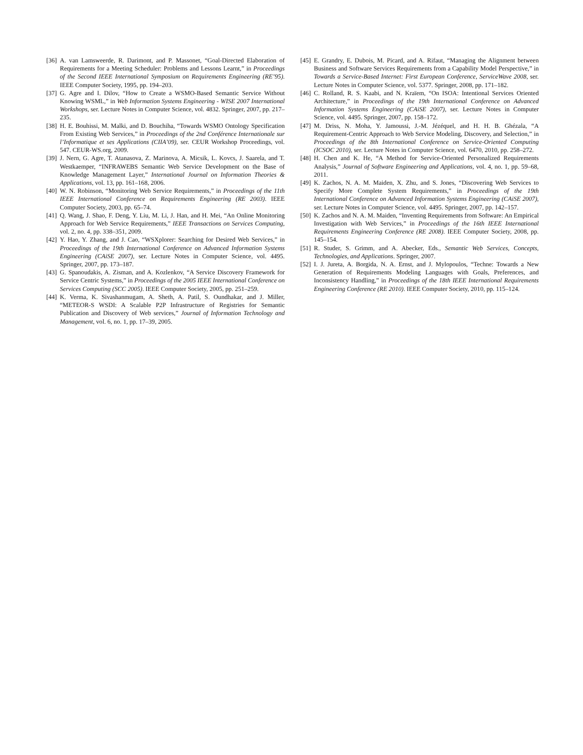[36] A. van Lamsweerde, R. Darimont, and P. Massonet, “Goal-Directed Elaboration of Requirements for a Meeting Scheduler: Problems and Lessons Learnt,” in Proceedings of the Second IEEE International Symposium on Requirements Engineering (RE’95). IEEE Computer Society, 1995, pp. 194–203.
[37] G. Agre and I. Dilov, “How to Create a WSMO-Based Semantic Service Without Knowing WSML,” in Web Information Systems Engineering - WISE 2007 International Workshops, ser. Lecture Notes in Computer Science, vol. 4832. Springer, 2007, pp. 217–235.
[38] H. E. Bouhissi, M. Malki, and D. Bouchiha, “Towards WSMO Ontology Specification From Existing Web Services,” in Proceedings of the 2nd Conférence Internationale sur l’Informatique et ses Applications (CIIA’09), ser. CEUR Workshop Proceedings, vol. 547. CEUR-WS.org, 2009.
[39] J. Nern, G. Agre, T. Atanasova, Z. Marinova, A. Micsik, L. Kovcs, J. Saarela, and T. Westkaemper, “INFRAWEBS Semantic Web Service Development on the Base of Knowledge Management Layer,” International Journal on Information Theories & Applications, vol. 13, pp. 161–168, 2006.
[40] W. N. Robinson, “Monitoring Web Service Requirements,” in Proceedings of the 11th IEEE International Conference on Requirements Engineering (RE 2003). IEEE Computer Society, 2003, pp. 65–74.
[41] Q. Wang, J. Shao, F. Deng, Y. Liu, M. Li, J. Han, and H. Mei, “An Online Monitoring Approach for Web Service Requirements,” IEEE Transactions on Services Computing, vol. 2, no. 4, pp. 338–351, 2009.
[42] Y. Hao, Y. Zhang, and J. Cao, “WSXplorer: Searching for Desired Web Services,” in Proceedings of the 19th International Conference on Advanced Information Systems Engineering (CAiSE 2007), ser. Lecture Notes in Computer Science, vol. 4495. Springer, 2007, pp. 173–187.
[43] G. Spanoudakis, A. Zisman, and A. Kozlenkov, “A Service Discovery Framework for Service Centric Systems,” in Proceedings of the 2005 IEEE International Conference on Services Computing (SCC 2005). IEEE Computer Society, 2005, pp. 251–259.
[44] K. Verma, K. Sivashanmugam, A. Sheth, A. Patil, S. Oundhakar, and J. Miller, “METEOR-S WSDI: A Scalable P2P Infrastructure of Registries for Semantic Publication and Discovery of Web services,” Journal of Information Technology and Management, vol. 6, no. 1, pp. 17–39, 2005.
[45] E. Grandry, E. Dubois, M. Picard, and A. Rifaut, “Managing the Alignment between Business and Software Services Requirements from a Capability Model Perspective,” in Towards a Service-Based Internet: First European Conference, ServiceWave 2008, ser. Lecture Notes in Computer Science, vol. 5377. Springer, 2008, pp. 171–182.
[46] C. Rolland, R. S. Kaabi, and N. Kraïem, “On ISOA: Intentional Services Oriented Architecture,” in Proceedings of the 19th International Conference on Advanced Information Systems Engineering (CAiSE 2007), ser. Lecture Notes in Computer Science, vol. 4495. Springer, 2007, pp. 158–172.
[47] M. Driss, N. Moha, Y. Jamoussi, J.-M. Jézéquel, and H. H. B. Ghézala, “A Requirement-Centric Approach to Web Service Modeling, Discovery, and Selection,” in Proceedings of the 8th International Conference on Service-Oriented Computing (ICSOC 2010), ser. Lecture Notes in Computer Science, vol. 6470, 2010, pp. 258–272.
[48] H. Chen and K. He, “A Method for Service-Oriented Personalized Requirements Analysis,” Journal of Software Engineering and Applications, vol. 4, no. 1, pp. 59–68, 2011.
[49] K. Zachos, N. A. M. Maiden, X. Zhu, and S. Jones, “Discovering Web Services to Specify More Complete System Requirements,” in Proceedings of the 19th International Conference on Advanced Information Systems Engineering (CAiSE 2007), ser. Lecture Notes in Computer Science, vol. 4495. Springer, 2007, pp. 142–157.
[50] K. Zachos and N. A. M. Maiden, “Inventing Requirements from Software: An Empirical Investigation with Web Services,” in Proceedings of the 16th IEEE International Requirements Engineering Conference (RE 2008). IEEE Computer Society, 2008, pp. 145–154.
[51] R. Studer, S. Grimm, and A. Abecker, Eds., Semantic Web Services, Concepts, Technologies, and Applications. Springer, 2007.
[52] I. J. Jureta, A. Borgida, N. A. Ernst, and J. Mylopoulos, “Techne: Towards a New Generation of Requirements Modeling Languages with Goals, Preferences, and Inconsistency Handling,” in Proceedings of the 18th IEEE International Requirements Engineering Conference (RE 2010). IEEE Computer Society, 2010, pp. 115–124.